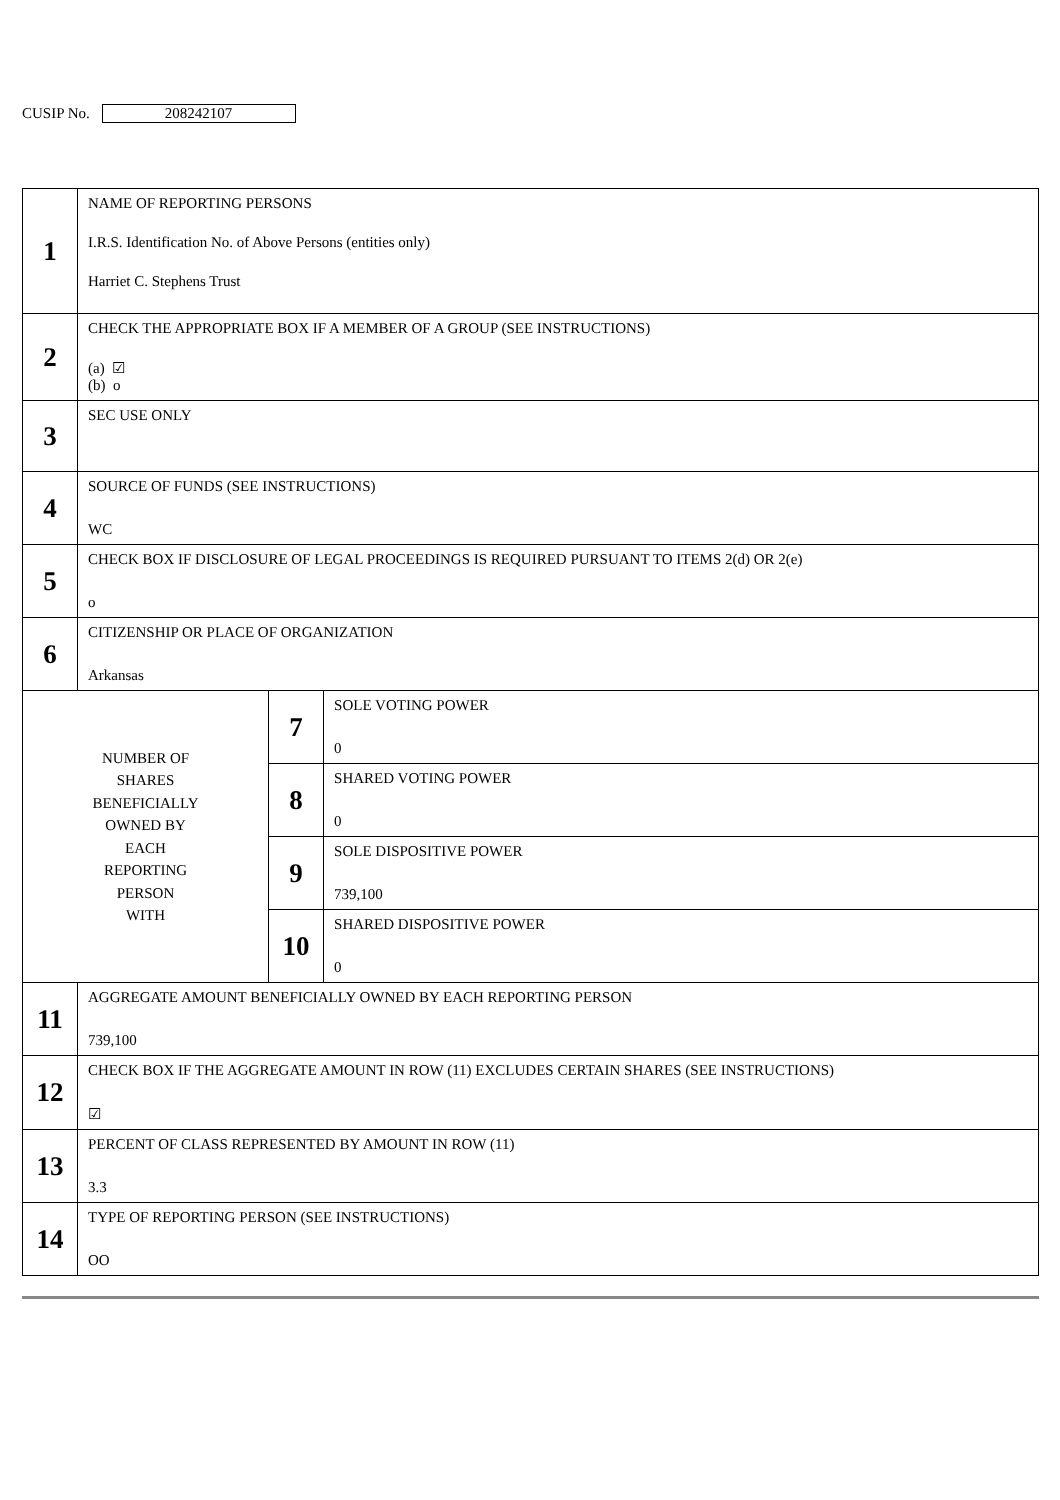CUSIP No. 208242107
| 1 | NAME OF REPORTING PERSONS I.R.S. Identification No. of Above Persons (entities only) Harriet C. Stephens Trust | | |
| 2 | CHECK THE APPROPRIATE BOX IF A MEMBER OF A GROUP (SEE INSTRUCTIONS) (a) ☑ (b) o | | |
| 3 | SEC USE ONLY | | |
| 4 | SOURCE OF FUNDS (SEE INSTRUCTIONS) WC | | |
| 5 | CHECK BOX IF DISCLOSURE OF LEGAL PROCEEDINGS IS REQUIRED PURSUANT TO ITEMS 2(d) OR 2(e) o | | |
| 6 | CITIZENSHIP OR PLACE OF ORGANIZATION Arkansas | | |
| NUMBER OF SHARES BENEFICIALLY OWNED BY EACH REPORTING PERSON WITH | | 7 | SOLE VOTING POWER 0 |
| | | 8 | SHARED VOTING POWER 0 |
| | | 9 | SOLE DISPOSITIVE POWER 739,100 |
| | | 10 | SHARED DISPOSITIVE POWER 0 |
| 11 | AGGREGATE AMOUNT BENEFICIALLY OWNED BY EACH REPORTING PERSON 739,100 | | |
| 12 | CHECK BOX IF THE AGGREGATE AMOUNT IN ROW (11) EXCLUDES CERTAIN SHARES (SEE INSTRUCTIONS) ☑ | | |
| 13 | PERCENT OF CLASS REPRESENTED BY AMOUNT IN ROW (11) 3.3 | | |
| 14 | TYPE OF REPORTING PERSON (SEE INSTRUCTIONS) OO | | |